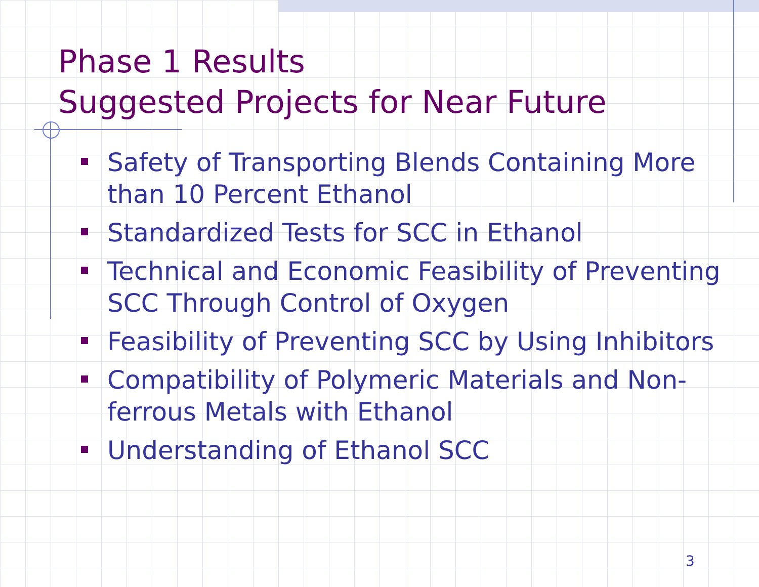Phase 1 Results
Suggested Projects for Near Future
Safety of Transporting Blends Containing More than 10 Percent Ethanol
Standardized Tests for SCC in Ethanol
Technical and Economic Feasibility of Preventing SCC Through Control of Oxygen
Feasibility of Preventing SCC by Using Inhibitors
Compatibility of Polymeric Materials and Non-ferrous Metals with Ethanol
Understanding of Ethanol SCC
3